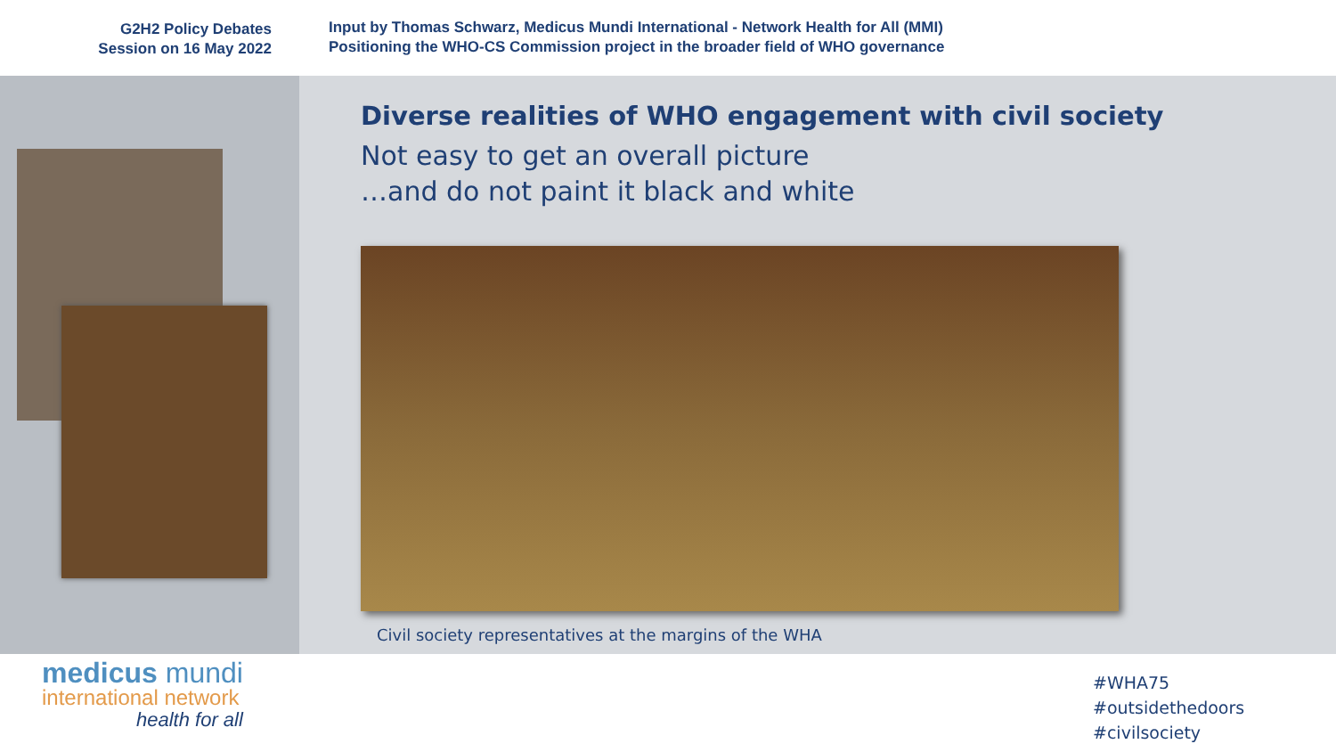G2H2 Policy Debates
Session on 16 May 2022
Input by Thomas Schwarz, Medicus Mundi International - Network Health for All (MMI)
Positioning the WHO-CS Commission project in the broader field of WHO governance
Diverse realities of WHO engagement with civil society
Not easy to get an overall picture
…and do not paint it black and white
Civil society representatives at the margins of the WHA
medicus mundi
international network
health for all
#WHA75
#outsidethedoors
#civilsociety